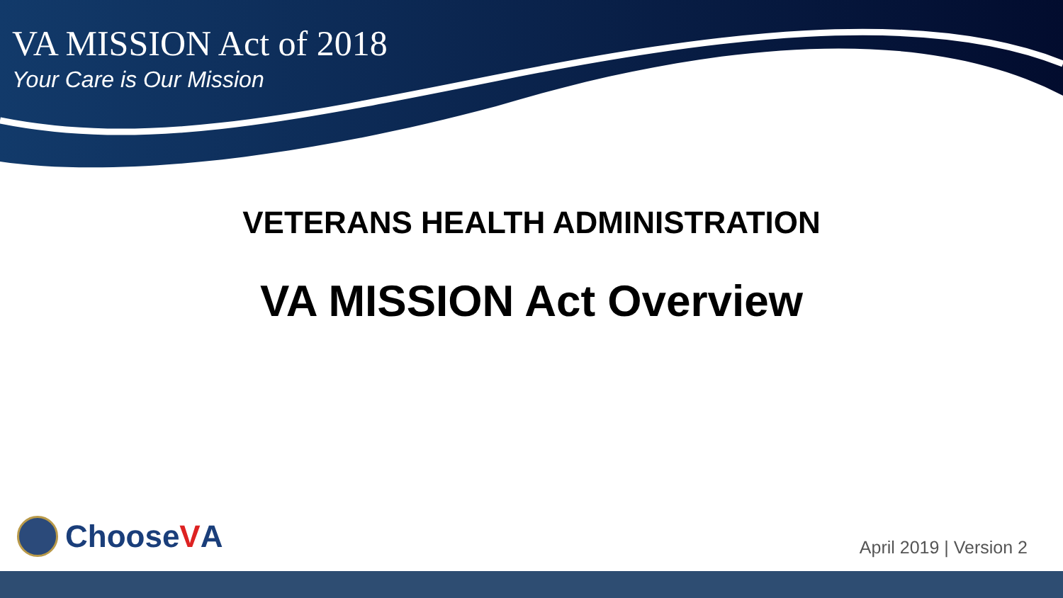VA MISSION Act of 2018
Your Care is Our Mission
VETERANS HEALTH ADMINISTRATION
VA MISSION Act Overview
ChooseVA
April 2019 | Version 2